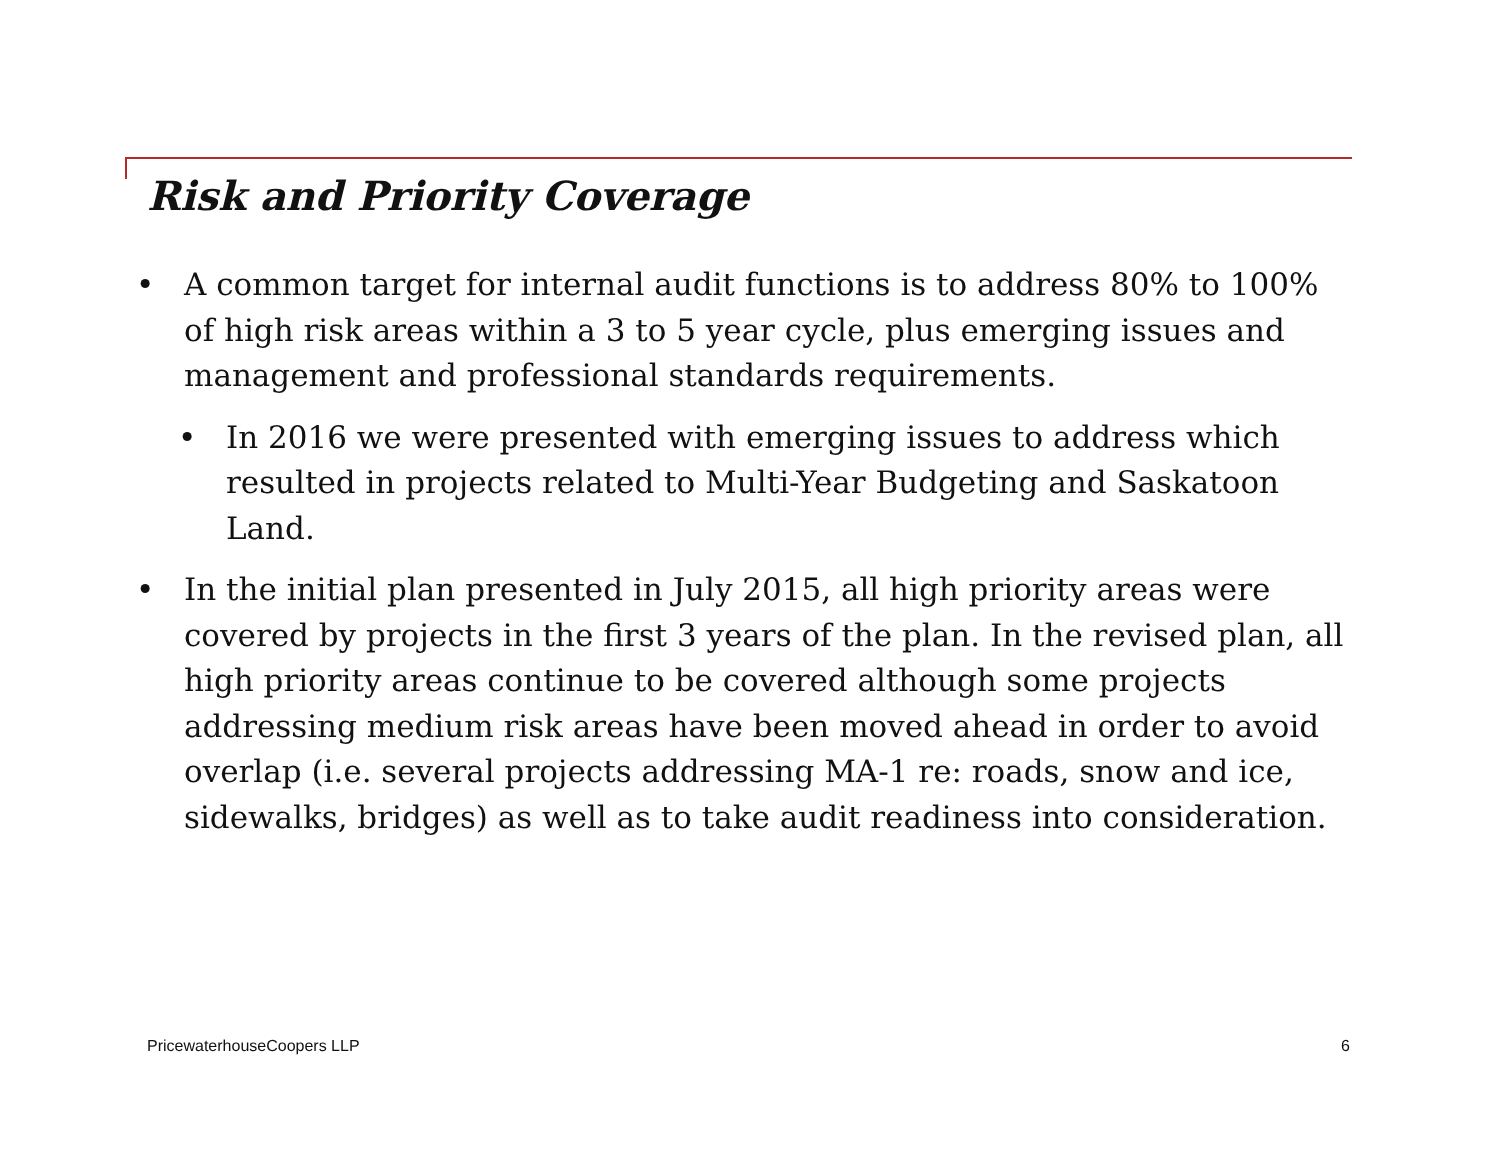Risk and Priority Coverage
• A common target for internal audit functions is to address 80% to 100% of high risk areas within a 3 to 5 year cycle, plus emerging issues and management and professional standards requirements.
• In 2016 we were presented with emerging issues to address which resulted in projects related to Multi-Year Budgeting and Saskatoon Land.
• In the initial plan presented in July 2015, all high priority areas were covered by projects in the first 3 years of the plan. In the revised plan, all high priority areas continue to be covered although some projects addressing medium risk areas have been moved ahead in order to avoid overlap (i.e. several projects addressing MA-1 re: roads, snow and ice, sidewalks, bridges) as well as to take audit readiness into consideration.
PricewaterhouseCoopers LLP 6